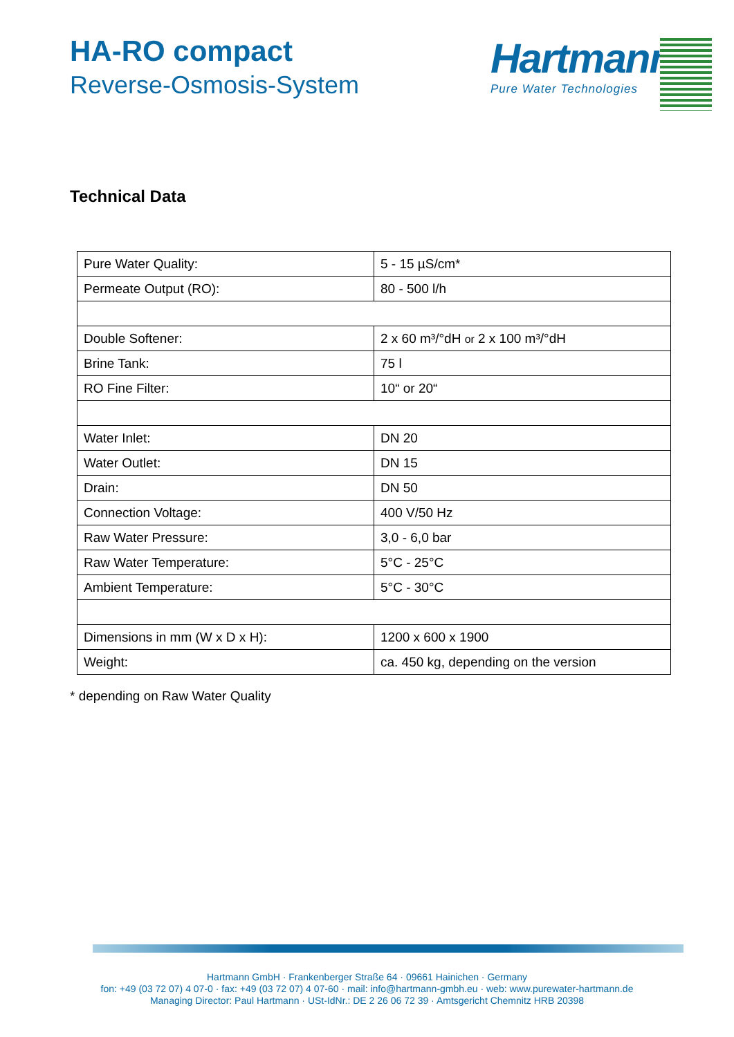HA-RO compact
Reverse-Osmosis-System
Hartmann
Pure Water Technologies
Technical Data
| Pure Water Quality: | 5 - 15 µS/cm* |
| Permeate Output (RO): | 80 - 500 l/h |
| Double Softener: | 2 x 60 m³/°dH or 2 x 100 m³/°dH |
| Brine Tank: | 75 l |
| RO Fine Filter: | 10“ or 20“ |
| Water Inlet: | DN 20 |
| Water Outlet: | DN 15 |
| Drain: | DN 50 |
| Connection Voltage: | 400 V/50 Hz |
| Raw Water Pressure: | 3,0 - 6,0 bar |
| Raw Water Temperature: | 5°C - 25°C |
| Ambient Temperature: | 5°C - 30°C |
| Dimensions in mm (W x D x H): | 1200 x 600 x 1900 |
| Weight: | ca. 450 kg, depending on the version |
* depending on Raw Water Quality
Hartmann GmbH · Frankenberger Straße 64 · 09661 Hainichen · Germany
fon: +49 (03 72 07) 4 07-0 · fax: +49 (03 72 07) 4 07-60 · mail: info@hartmann-gmbh.eu · web: www.purewater-hartmann.de
Managing Director: Paul Hartmann · USt-IdNr.: DE 2 26 06 72 39 · Amtsgericht Chemnitz HRB 20398